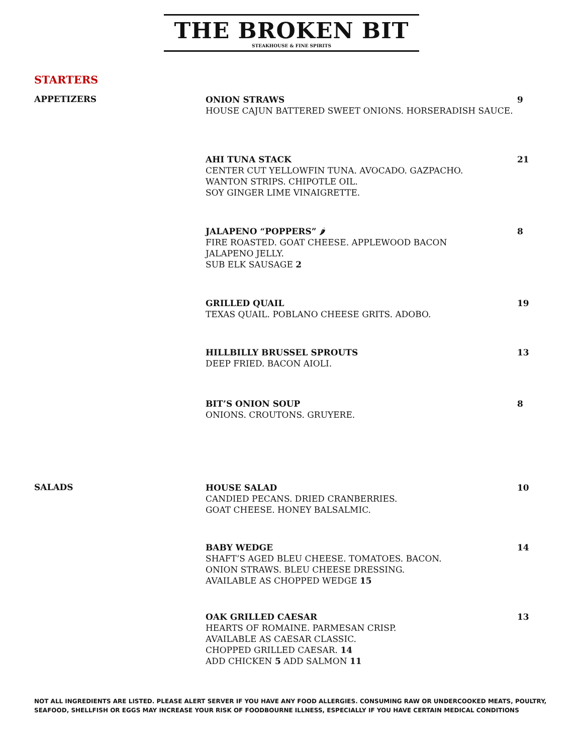THE BROKEN BIT
STEAKHOUSE & FINE SPIRITS
STARTERS
APPETIZERS
ONION STRAWS
HOUSE CAJUN BATTERED SWEET ONIONS. HORSERADISH SAUCE.
9
AHI TUNA STACK
CENTER CUT YELLOWFIN TUNA. AVOCADO. GAZPACHO.
WANTON STRIPS. CHIPOTLE OIL.
SOY GINGER LIME VINAIGRETTE.
21
JALAPENO “POPPERS” 🌶
FIRE ROASTED. GOAT CHEESE. APPLEWOOD BACON
JALAPENO JELLY.
SUB ELK SAUSAGE 2
8
GRILLED QUAIL
TEXAS QUAIL. POBLANO CHEESE GRITS. ADOBO.
19
HILLBILLY BRUSSEL SPROUTS
DEEP FRIED. BACON AIOLI.
13
BIT’S ONION SOUP
ONIONS. CROUTONS. GRUYERE.
8
SALADS
HOUSE SALAD
CANDIED PECANS. DRIED CRANBERRIES.
GOAT CHEESE. HONEY BALSALMIC.
10
BABY WEDGE
SHAFT’S AGED BLEU CHEESE. TOMATOES. BACON.
ONION STRAWS. BLEU CHEESE DRESSING.
AVAILABLE AS CHOPPED WEDGE 15
14
OAK GRILLED CAESAR
HEARTS OF ROMAINE. PARMESAN CRISP.
AVAILABLE AS CAESAR CLASSIC.
CHOPPED GRILLED CAESAR. 14
ADD CHICKEN 5 ADD SALMON 11
13
NOT ALL INGREDIENTS ARE LISTED. PLEASE ALERT SERVER IF YOU HAVE ANY FOOD ALLERGIES. CONSUMING RAW OR UNDERCOOKED MEATS, POULTRY, SEAFOOD, SHELLFISH OR EGGS MAY INCREASE YOUR RISK OF FOODBOURNE ILLNESS, ESPECIALLY IF YOU HAVE CERTAIN MEDICAL CONDITIONS